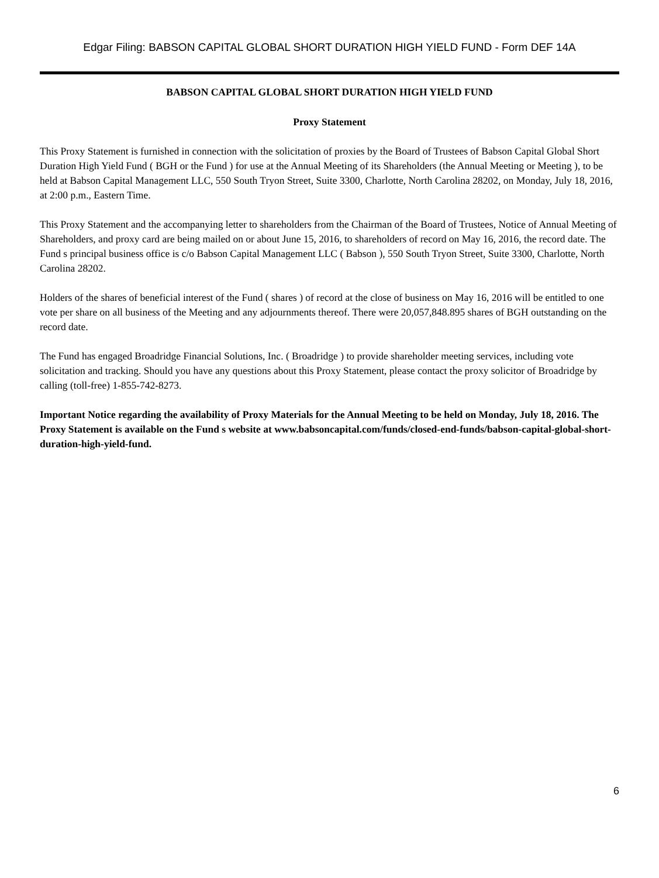Edgar Filing: BABSON CAPITAL GLOBAL SHORT DURATION HIGH YIELD FUND - Form DEF 14A
BABSON CAPITAL GLOBAL SHORT DURATION HIGH YIELD FUND
Proxy Statement
This Proxy Statement is furnished in connection with the solicitation of proxies by the Board of Trustees of Babson Capital Global Short Duration High Yield Fund ( BGH or the Fund ) for use at the Annual Meeting of its Shareholders (the Annual Meeting or Meeting ), to be held at Babson Capital Management LLC, 550 South Tryon Street, Suite 3300, Charlotte, North Carolina 28202, on Monday, July 18, 2016, at 2:00 p.m., Eastern Time.
This Proxy Statement and the accompanying letter to shareholders from the Chairman of the Board of Trustees, Notice of Annual Meeting of Shareholders, and proxy card are being mailed on or about June 15, 2016, to shareholders of record on May 16, 2016, the record date. The Fund s principal business office is c/o Babson Capital Management LLC ( Babson ), 550 South Tryon Street, Suite 3300, Charlotte, North Carolina 28202.
Holders of the shares of beneficial interest of the Fund ( shares ) of record at the close of business on May 16, 2016 will be entitled to one vote per share on all business of the Meeting and any adjournments thereof. There were 20,057,848.895 shares of BGH outstanding on the record date.
The Fund has engaged Broadridge Financial Solutions, Inc. ( Broadridge ) to provide shareholder meeting services, including vote solicitation and tracking. Should you have any questions about this Proxy Statement, please contact the proxy solicitor of Broadridge by calling (toll-free) 1-855-742-8273.
Important Notice regarding the availability of Proxy Materials for the Annual Meeting to be held on Monday, July 18, 2016. The Proxy Statement is available on the Fund s website at www.babsoncapital.com/funds/closed-end-funds/babson-capital-global-short-duration-high-yield-fund.
6